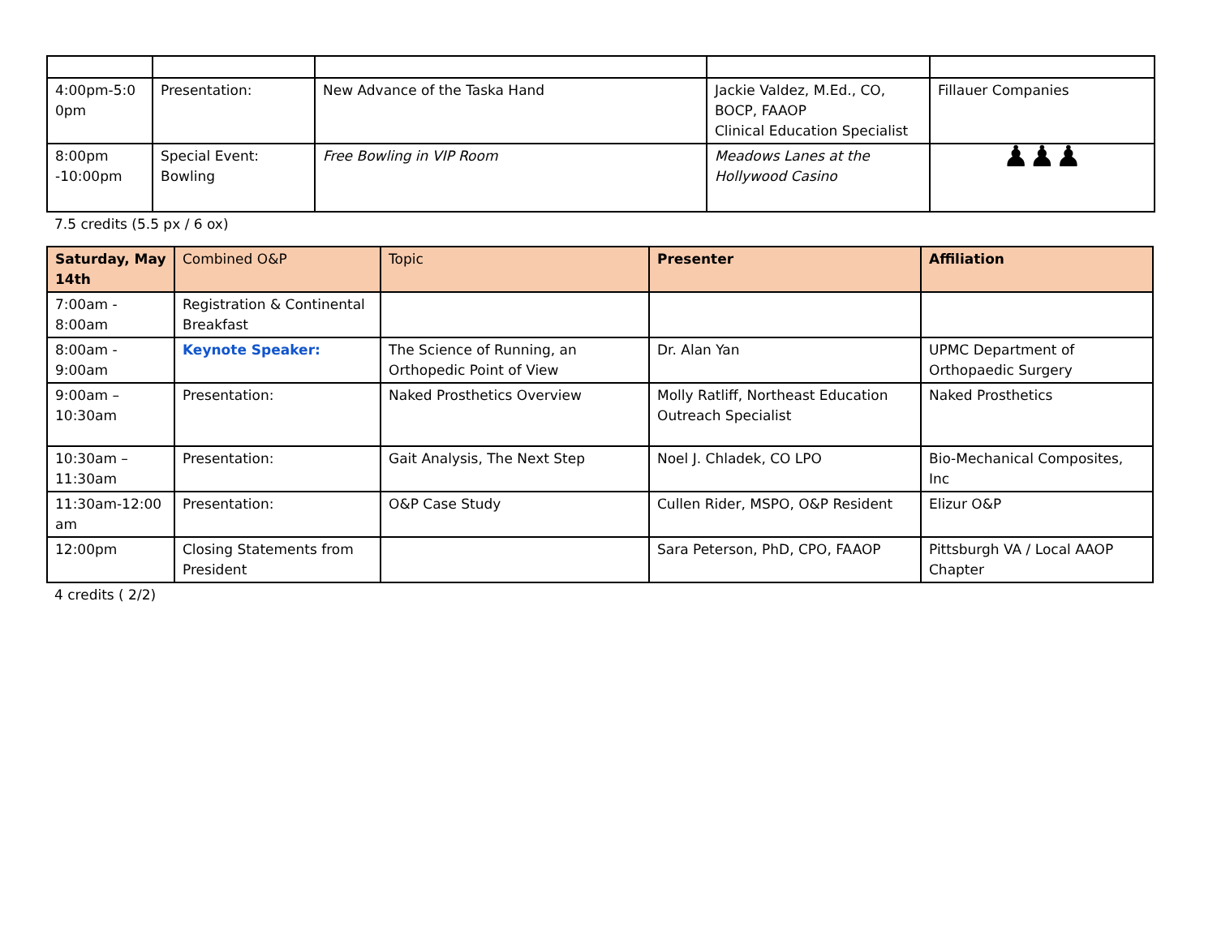| 4:00pm-5:0 0pm | Presentation: | New Advance of the Taska Hand | Jackie Valdez, M.Ed., CO, BOCP, FAAOP Clinical Education Specialist | Fillauer Companies |
| 8:00pm -10:00pm | Special Event: Bowling | Free Bowling in VIP Room | Meadows Lanes at the Hollywood Casino | ♟♟♟ |
7.5 credits (5.5 px / 6 ox)
| Saturday, May 14th | Combined O&P | Topic | Presenter | Affiliation |
| --- | --- | --- | --- | --- |
| 7:00am - 8:00am | Registration & Continental Breakfast | | | |
| 8:00am - 9:00am | Keynote Speaker: | The Science of Running, an Orthopedic Point of View | Dr. Alan Yan | UPMC Department of Orthopaedic Surgery |
| 9:00am – 10:30am | Presentation: | Naked Prosthetics Overview | Molly Ratliff, Northeast Education Outreach Specialist | Naked Prosthetics |
| 10:30am – 11:30am | Presentation: | Gait Analysis, The Next Step | Noel J. Chladek, CO LPO | Bio-Mechanical Composites, Inc |
| 11:30am-12:00 am | Presentation: | O&P Case Study | Cullen Rider, MSPO, O&P Resident | Elizur O&P |
| 12:00pm | Closing Statements from President | | Sara Peterson, PhD, CPO, FAAOP | Pittsburgh VA / Local AAOP Chapter |
4 credits ( 2/2)